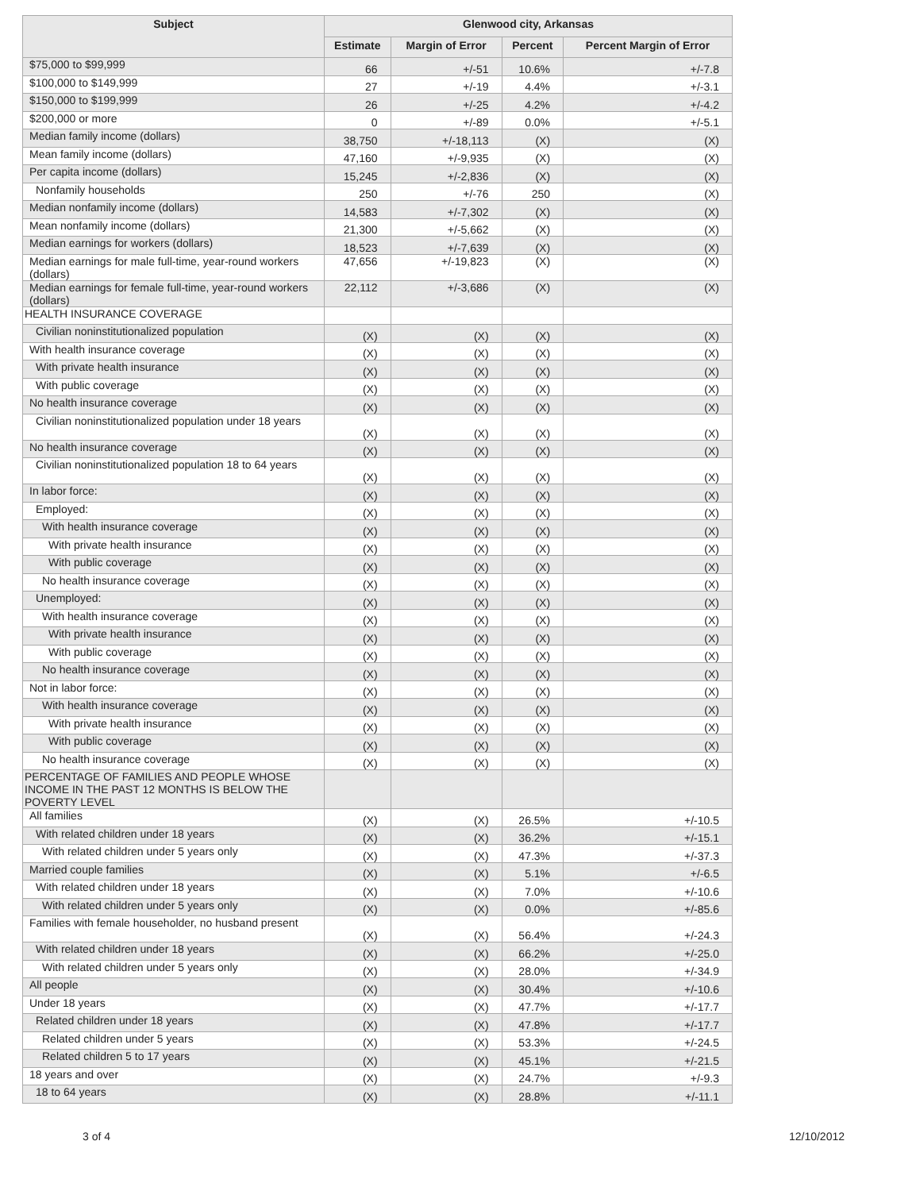| Subject | Glenwood city, Arkansas | | | |
| --- | --- | --- | --- | --- |
| | Estimate | Margin of Error | Percent | Percent Margin of Error |
| $75,000 to $99,999 | 66 | +/-51 | 10.6% | +/-7.8 |
| $100,000 to $149,999 | 27 | +/-19 | 4.4% | +/-3.1 |
| $150,000 to $199,999 | 26 | +/-25 | 4.2% | +/-4.2 |
| $200,000 or more | 0 | +/-89 | 0.0% | +/-5.1 |
| Median family income (dollars) | 38,750 | +/-18,113 | (X) | (X) |
| Mean family income (dollars) | 47,160 | +/-9,935 | (X) | (X) |
| Per capita income (dollars) | 15,245 | +/-2,836 | (X) | (X) |
| Nonfamily households | 250 | +/-76 | 250 | (X) |
| Median nonfamily income (dollars) | 14,583 | +/-7,302 | (X) | (X) |
| Mean nonfamily income (dollars) | 21,300 | +/-5,662 | (X) | (X) |
| Median earnings for workers (dollars) | 18,523 | +/-7,639 | (X) | (X) |
| Median earnings for male full-time, year-round workers (dollars) | 47,656 | +/-19,823 | (X) | (X) |
| Median earnings for female full-time, year-round workers (dollars) | 22,112 | +/-3,686 | (X) | (X) |
| HEALTH INSURANCE COVERAGE | | | | |
| Civilian noninstitutionalized population | (X) | (X) | (X) | (X) |
| With health insurance coverage | (X) | (X) | (X) | (X) |
| With private health insurance | (X) | (X) | (X) | (X) |
| With public coverage | (X) | (X) | (X) | (X) |
| No health insurance coverage | (X) | (X) | (X) | (X) |
| Civilian noninstitutionalized population under 18 years | (X) | (X) | (X) | (X) |
| No health insurance coverage | (X) | (X) | (X) | (X) |
| Civilian noninstitutionalized population 18 to 64 years | (X) | (X) | (X) | (X) |
| In labor force: | (X) | (X) | (X) | (X) |
| Employed: | (X) | (X) | (X) | (X) |
| With health insurance coverage | (X) | (X) | (X) | (X) |
| With private health insurance | (X) | (X) | (X) | (X) |
| With public coverage | (X) | (X) | (X) | (X) |
| No health insurance coverage | (X) | (X) | (X) | (X) |
| Unemployed: | (X) | (X) | (X) | (X) |
| With health insurance coverage | (X) | (X) | (X) | (X) |
| With private health insurance | (X) | (X) | (X) | (X) |
| With public coverage | (X) | (X) | (X) | (X) |
| No health insurance coverage | (X) | (X) | (X) | (X) |
| Not in labor force: | (X) | (X) | (X) | (X) |
| With health insurance coverage | (X) | (X) | (X) | (X) |
| With private health insurance | (X) | (X) | (X) | (X) |
| With public coverage | (X) | (X) | (X) | (X) |
| No health insurance coverage | (X) | (X) | (X) | (X) |
| PERCENTAGE OF FAMILIES AND PEOPLE WHOSE INCOME IN THE PAST 12 MONTHS IS BELOW THE POVERTY LEVEL | | | | |
| All families | (X) | (X) | 26.5% | +/-10.5 |
| With related children under 18 years | (X) | (X) | 36.2% | +/-15.1 |
| With related children under 5 years only | (X) | (X) | 47.3% | +/-37.3 |
| Married couple families | (X) | (X) | 5.1% | +/-6.5 |
| With related children under 18 years | (X) | (X) | 7.0% | +/-10.6 |
| With related children under 5 years only | (X) | (X) | 0.0% | +/-85.6 |
| Families with female householder, no husband present | (X) | (X) | 56.4% | +/-24.3 |
| With related children under 18 years | (X) | (X) | 66.2% | +/-25.0 |
| With related children under 5 years only | (X) | (X) | 28.0% | +/-34.9 |
| All people | (X) | (X) | 30.4% | +/-10.6 |
| Under 18 years | (X) | (X) | 47.7% | +/-17.7 |
| Related children under 18 years | (X) | (X) | 47.8% | +/-17.7 |
| Related children under 5 years | (X) | (X) | 53.3% | +/-24.5 |
| Related children 5 to 17 years | (X) | (X) | 45.1% | +/-21.5 |
| 18 years and over | (X) | (X) | 24.7% | +/-9.3 |
| 18 to 64 years | (X) | (X) | 28.8% | +/-11.1 |
3 of 4 12/10/2012